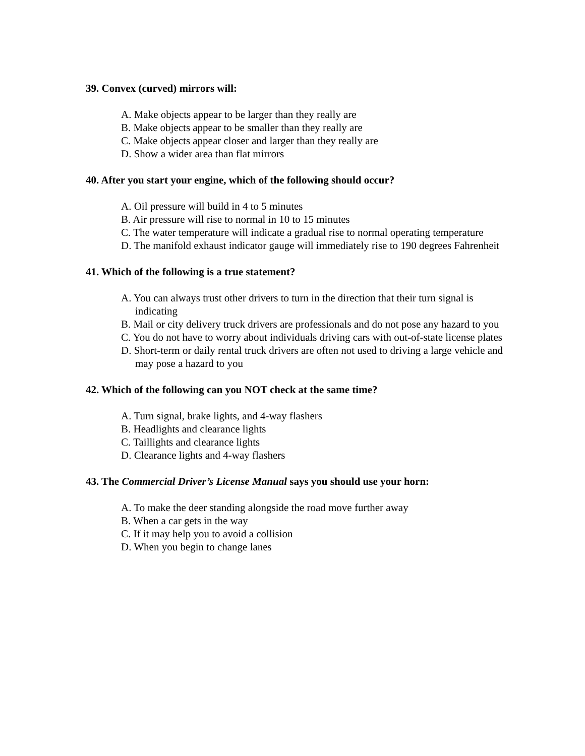39. Convex (curved) mirrors will:
A. Make objects appear to be larger than they really are
B. Make objects appear to be smaller than they really are
C. Make objects appear closer and larger than they really are
D. Show a wider area than flat mirrors
40. After you start your engine, which of the following should occur?
A. Oil pressure will build in 4 to 5 minutes
B. Air pressure will rise to normal in 10 to 15 minutes
C. The water temperature will indicate a gradual rise to normal operating temperature
D. The manifold exhaust indicator gauge will immediately rise to 190 degrees Fahrenheit
41. Which of the following is a true statement?
A. You can always trust other drivers to turn in the direction that their turn signal is indicating
B. Mail or city delivery truck drivers are professionals and do not pose any hazard to you
C. You do not have to worry about individuals driving cars with out-of-state license plates
D. Short-term or daily rental truck drivers are often not used to driving a large vehicle and may pose a hazard to you
42. Which of the following can you NOT check at the same time?
A. Turn signal, brake lights, and 4-way flashers
B. Headlights and clearance lights
C. Taillights and clearance lights
D. Clearance lights and 4-way flashers
43. The Commercial Driver’s License Manual says you should use your horn:
A. To make the deer standing alongside the road move further away
B. When a car gets in the way
C. If it may help you to avoid a collision
D. When you begin to change lanes